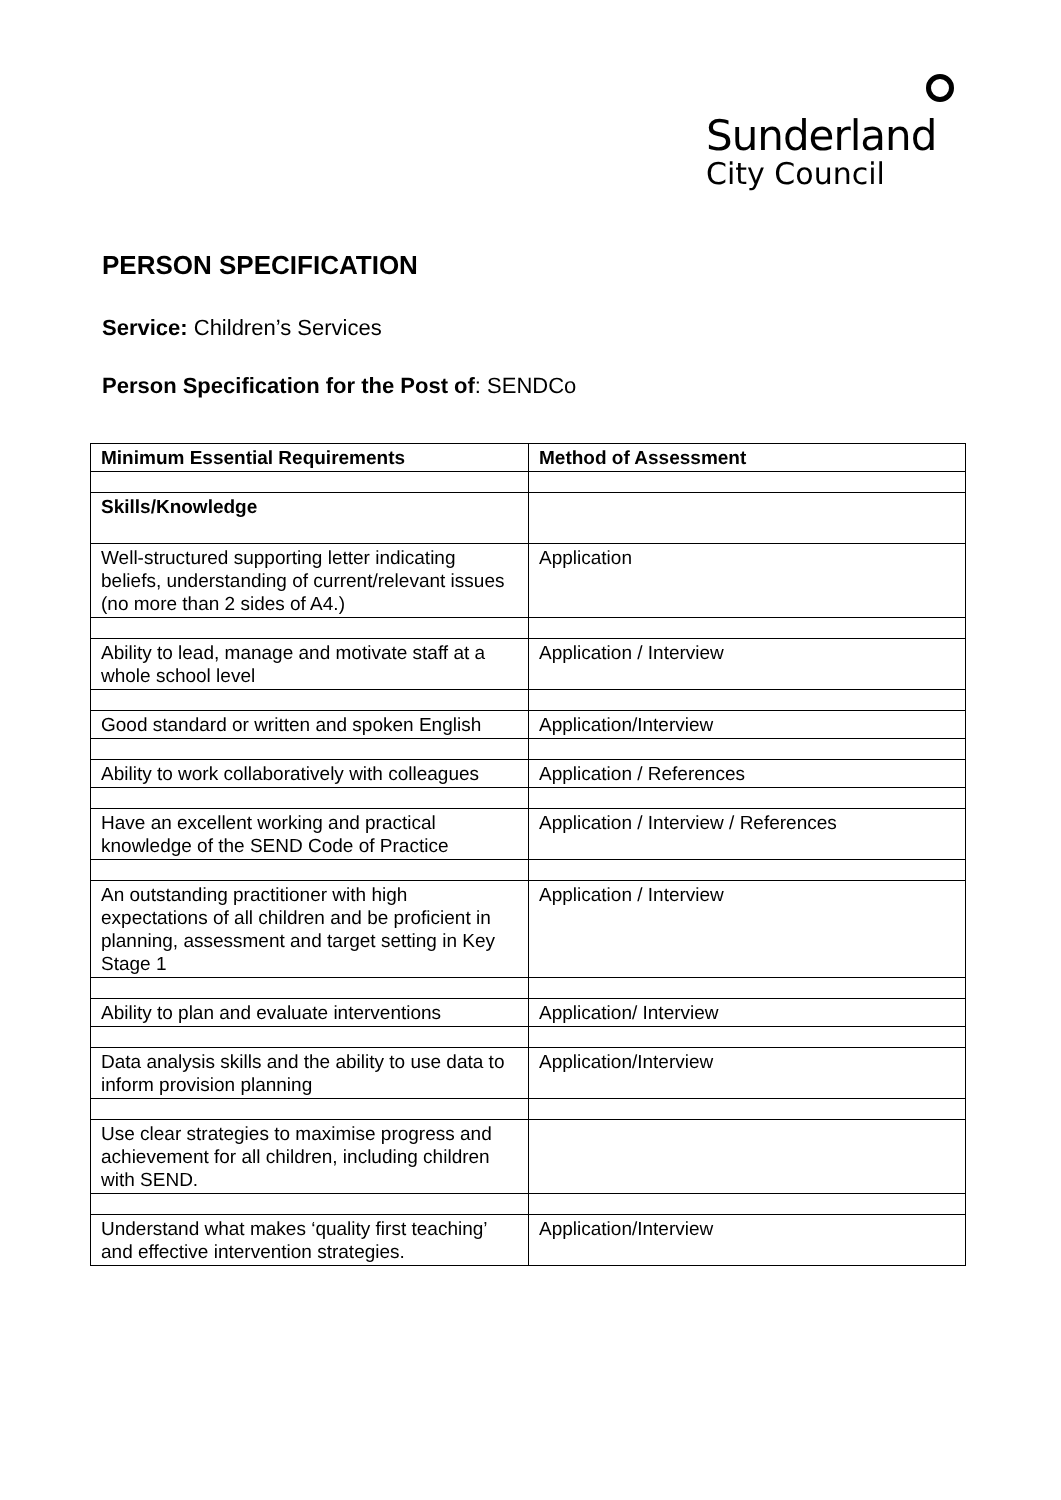Sunderland
City Council
PERSON SPECIFICATION
Service: Children’s Services
Person Specification for the Post of: SENDCo
| Minimum Essential Requirements | Method of Assessment |
| --- | --- |
| Skills/Knowledge | |
| Well-structured supporting letter indicating beliefs, understanding of current/relevant issues (no more than 2 sides of A4.) | Application |
| Ability to lead, manage and motivate staff at a whole school level | Application / Interview |
| Good standard or written and spoken English | Application/Interview |
| Ability to work collaboratively with colleagues | Application / References |
| Have an excellent working and practical knowledge of the SEND Code of Practice | Application / Interview / References |
| An outstanding practitioner with high expectations of all children and be proficient in planning, assessment and target setting in Key Stage 1 | Application / Interview |
| Ability to plan and evaluate interventions | Application/ Interview |
| Data analysis skills and the ability to use data to inform provision planning | Application/Interview |
| Use clear strategies to maximise progress and achievement for all children, including children with SEND. | |
| Understand what makes ‘quality first teaching’ and effective intervention strategies. | Application/Interview |